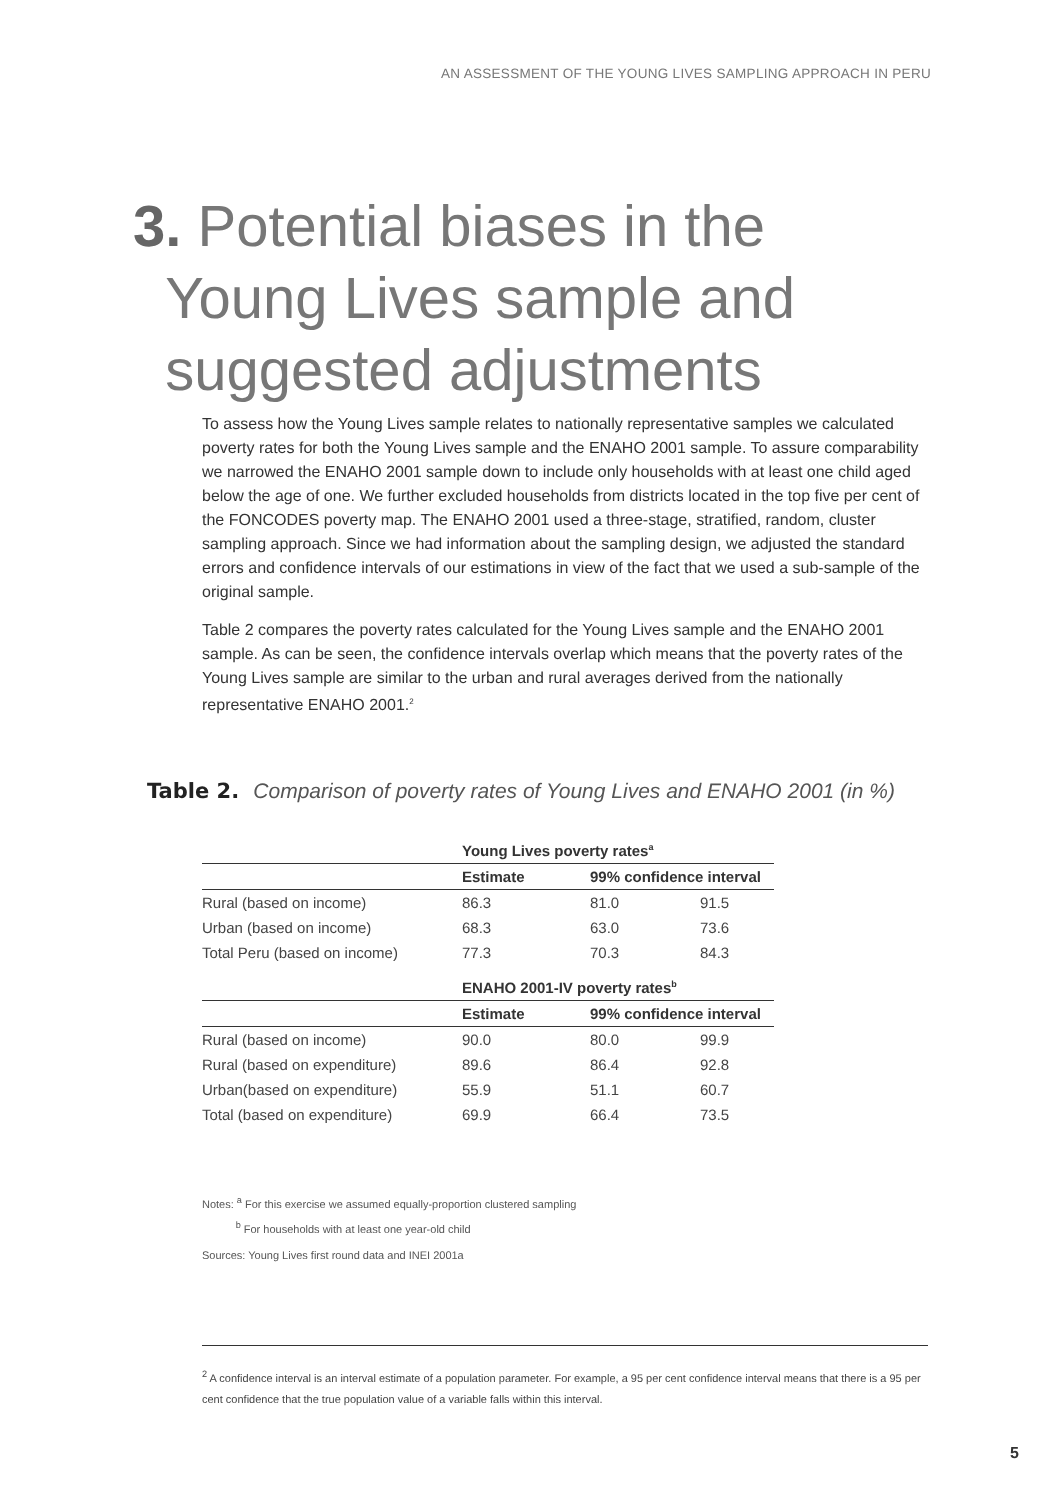AN ASSESSMENT OF THE YOUNG LIVES SAMPLING APPROACH IN PERU
3. Potential biases in the
Young Lives sample and
suggested adjustments
To assess how the Young Lives sample relates to nationally representative samples we calculated poverty rates for both the Young Lives sample and the ENAHO 2001 sample. To assure comparability we narrowed the ENAHO 2001 sample down to include only households with at least one child aged below the age of one. We further excluded households from districts located in the top five per cent of the FONCODES poverty map. The ENAHO 2001 used a three-stage, stratified, random, cluster sampling approach. Since we had information about the sampling design, we adjusted the standard errors and confidence intervals of our estimations in view of the fact that we used a sub-sample of the original sample.
Table 2 compares the poverty rates calculated for the Young Lives sample and the ENAHO 2001 sample. As can be seen, the confidence intervals overlap which means that the poverty rates of the Young Lives sample are similar to the urban and rural averages derived from the nationally representative ENAHO 2001.<sup>2</sup>
Table 2. Comparison of poverty rates of Young Lives and ENAHO 2001 (in %)
| | Young Lives poverty rates<sup>a</sup> | | |
| | Estimate | 99% confidence interval | |
| Rural (based on income) | 86.3 | 81.0 | 91.5 |
| Urban (based on income) | 68.3 | 63.0 | 73.6 |
| Total Peru (based on income) | 77.3 | 70.3 | 84.3 |
| | ENAHO 2001-IV poverty rates<sup>b</sup> | | |
| | Estimate | 99% confidence interval | |
| Rural (based on income) | 90.0 | 80.0 | 99.9 |
| Rural (based on expenditure) | 89.6 | 86.4 | 92.8 |
| Urban(based on expenditure) | 55.9 | 51.1 | 60.7 |
| Total (based on expenditure) | 69.9 | 66.4 | 73.5 |
Notes: <sup>a</sup> For this exercise we assumed equally-proportion clustered sampling
<sup>b</sup> For households with at least one year-old child
Sources: Young Lives first round data and INEI 2001a
<sup>2</sup> A confidence interval is an interval estimate of a population parameter. For example, a 95 per cent confidence interval means that there is a 95 per cent confidence that the true population value of a variable falls within this interval.
5